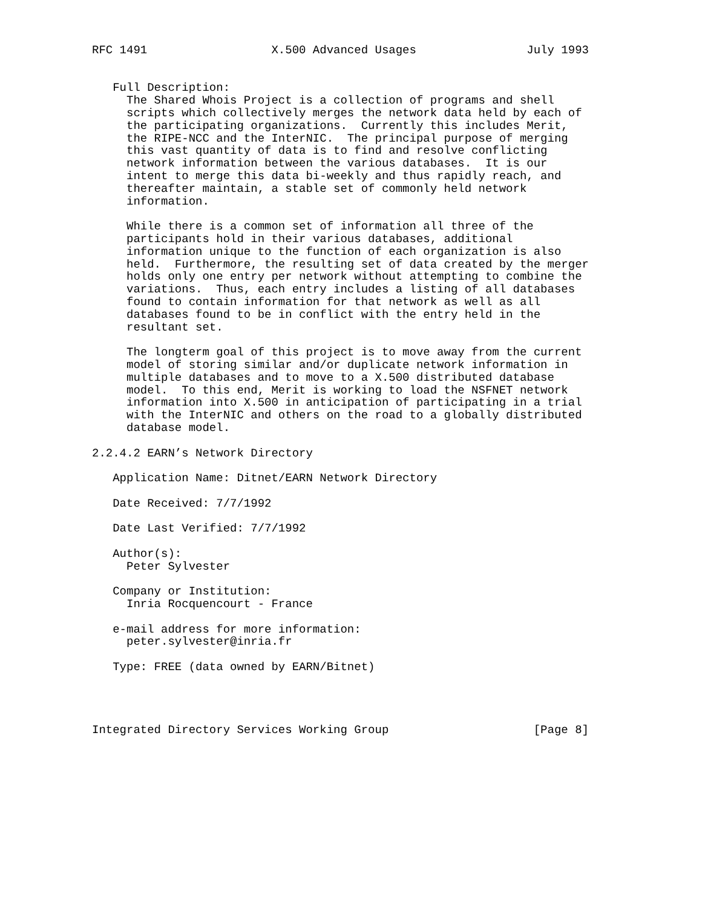RFC 1491                  X.500 Advanced Usages                July 1993


   Full Description:
     The Shared Whois Project is a collection of programs and shell
     scripts which collectively merges the network data held by each of
     the participating organizations.  Currently this includes Merit,
     the RIPE-NCC and the InterNIC.  The principal purpose of merging
     this vast quantity of data is to find and resolve conflicting
     network information between the various databases.  It is our
     intent to merge this data bi-weekly and thus rapidly reach, and
     thereafter maintain, a stable set of commonly held network
     information.

     While there is a common set of information all three of the
     participants hold in their various databases, additional
     information unique to the function of each organization is also
     held.  Furthermore, the resulting set of data created by the merger
     holds only one entry per network without attempting to combine the
     variations.  Thus, each entry includes a listing of all databases
     found to contain information for that network as well as all
     databases found to be in conflict with the entry held in the
     resultant set.

     The longterm goal of this project is to move away from the current
     model of storing similar and/or duplicate network information in
     multiple databases and to move to a X.500 distributed database
     model.  To this end, Merit is working to load the NSFNET network
     information into X.500 in anticipation of participating in a trial
     with the InterNIC and others on the road to a globally distributed
     database model.

2.2.4.2 EARN’s Network Directory

   Application Name: Ditnet/EARN Network Directory

   Date Received: 7/7/1992

   Date Last Verified: 7/7/1992

   Author(s):
     Peter Sylvester

   Company or Institution:
     Inria Rocquencourt - France

   e-mail address for more information:
     peter.sylvester@inria.fr

   Type: FREE (data owned by EARN/Bitnet)




Integrated Directory Services Working Group                     [Page 8]